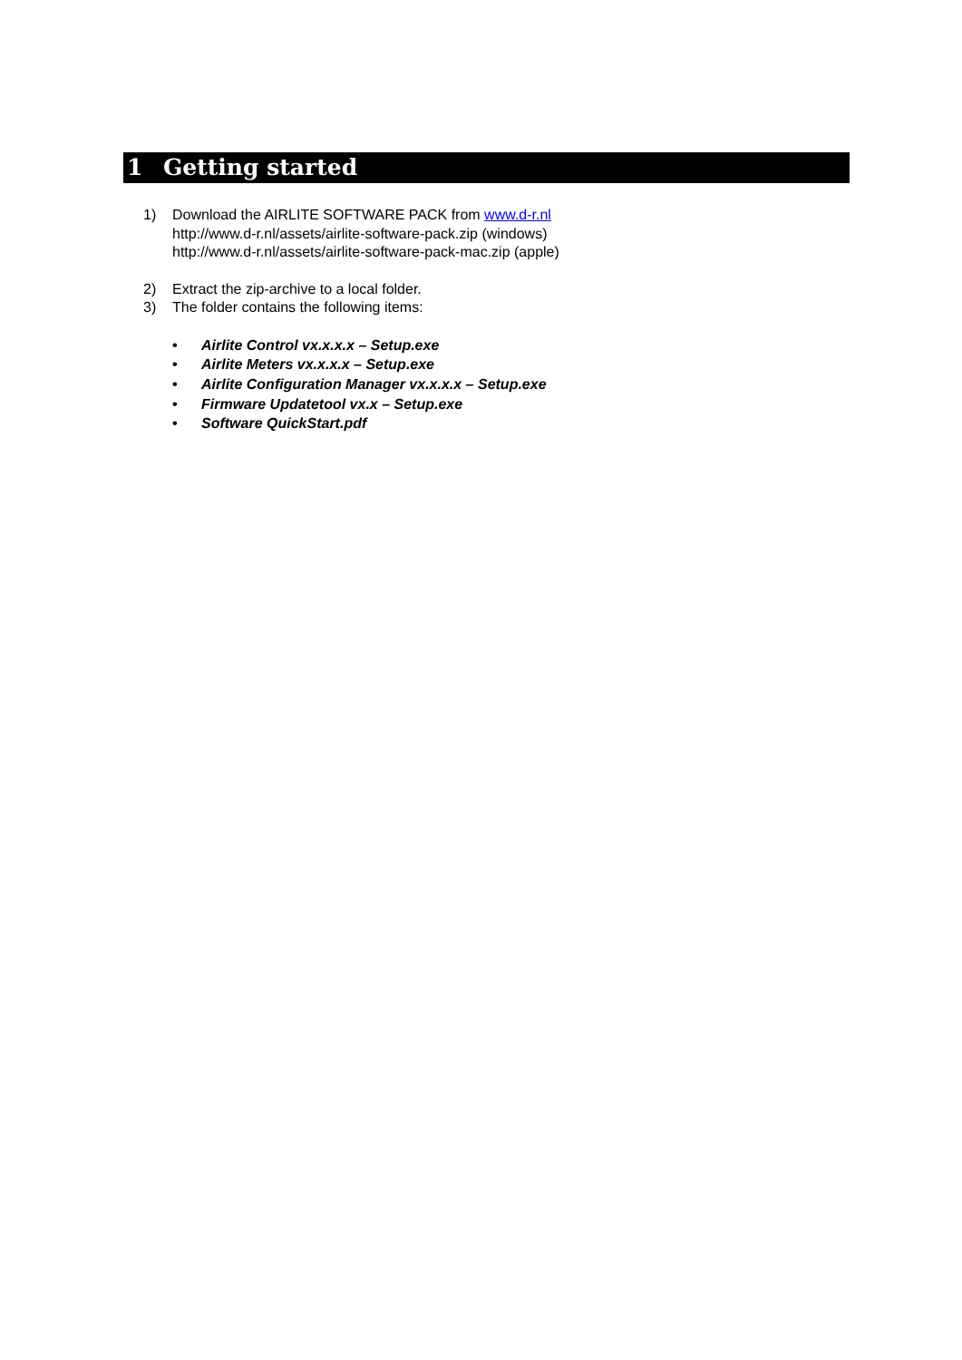1 Getting started
1) Download the AIRLITE SOFTWARE PACK from www.d-r.nl
http://www.d-r.nl/assets/airlite-software-pack.zip (windows)
http://www.d-r.nl/assets/airlite-software-pack-mac.zip (apple)
2) Extract the zip-archive to a local folder.
3) The folder contains the following items:
• Airlite Control vx.x.x.x – Setup.exe
• Airlite Meters vx.x.x.x – Setup.exe
• Airlite Configuration Manager vx.x.x.x – Setup.exe
• Firmware Updatetool vx.x – Setup.exe
• Software QuickStart.pdf